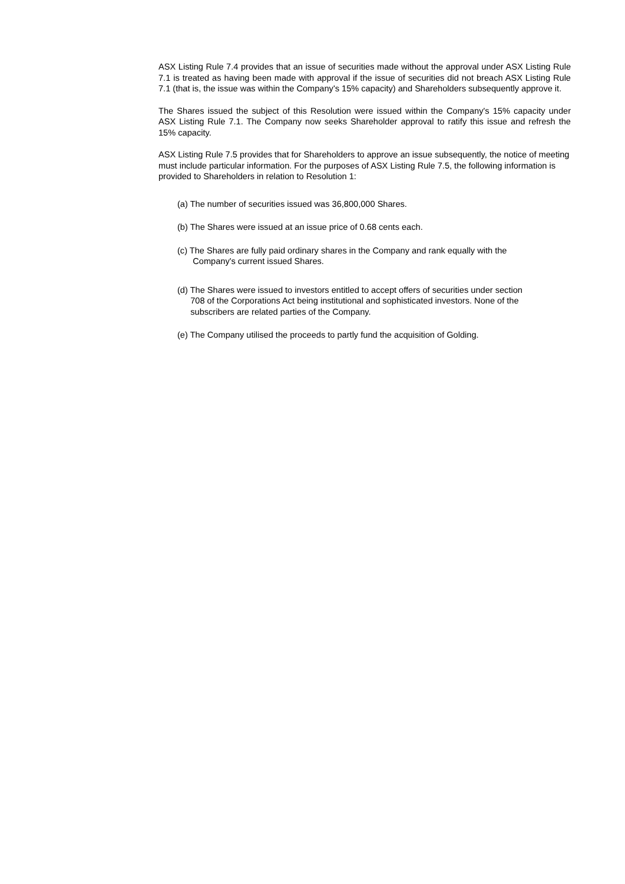ASX Listing Rule 7.4 provides that an issue of securities made without the approval under ASX Listing Rule 7.1 is treated as having been made with approval if the issue of securities did not breach ASX Listing Rule 7.1 (that is, the issue was within the Company's 15% capacity) and Shareholders subsequently approve it.
The Shares issued the subject of this Resolution were issued within the Company's 15% capacity under ASX Listing Rule 7.1. The Company now seeks Shareholder approval to ratify this issue and refresh the 15% capacity.
ASX Listing Rule 7.5 provides that for Shareholders to approve an issue subsequently, the notice of meeting must include particular information. For the purposes of ASX Listing Rule 7.5, the following information is provided to Shareholders in relation to Resolution 1:
(a) The number of securities issued was 36,800,000 Shares.
(b) The Shares were issued at an issue price of 0.68 cents each.
(c) The Shares are fully paid ordinary shares in the Company and rank equally with the
Company's current issued Shares.
(d) The Shares were issued to investors entitled to accept offers of securities under section
708 of the Corporations Act being institutional and sophisticated investors. None of the
subscribers are related parties of the Company.
(e) The Company utilised the proceeds to partly fund the acquisition of Golding.